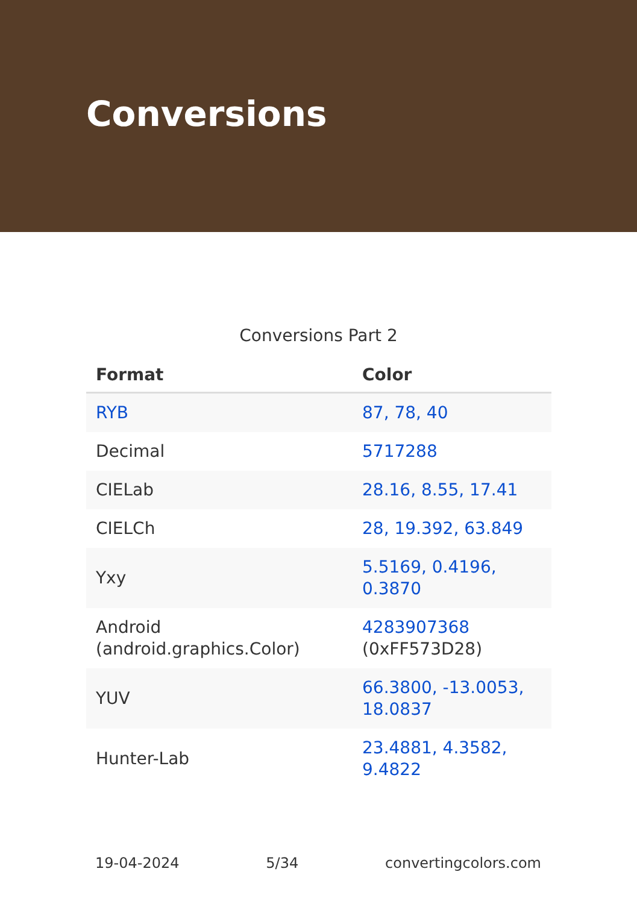Conversions
Conversions Part 2
| Format | Color |
| --- | --- |
| RYB | 87, 78, 40 |
| Decimal | 5717288 |
| CIELab | 28.16, 8.55, 17.41 |
| CIELCh | 28, 19.392, 63.849 |
| Yxy | 5.5169, 0.4196, 0.3870 |
| Android (android.graphics.Color) | 4283907368 (0xFF573D28) |
| YUV | 66.3800, -13.0053, 18.0837 |
| Hunter-Lab | 23.4881, 4.3582, 9.4822 |
19-04-2024 5/34 convertingcolors.com